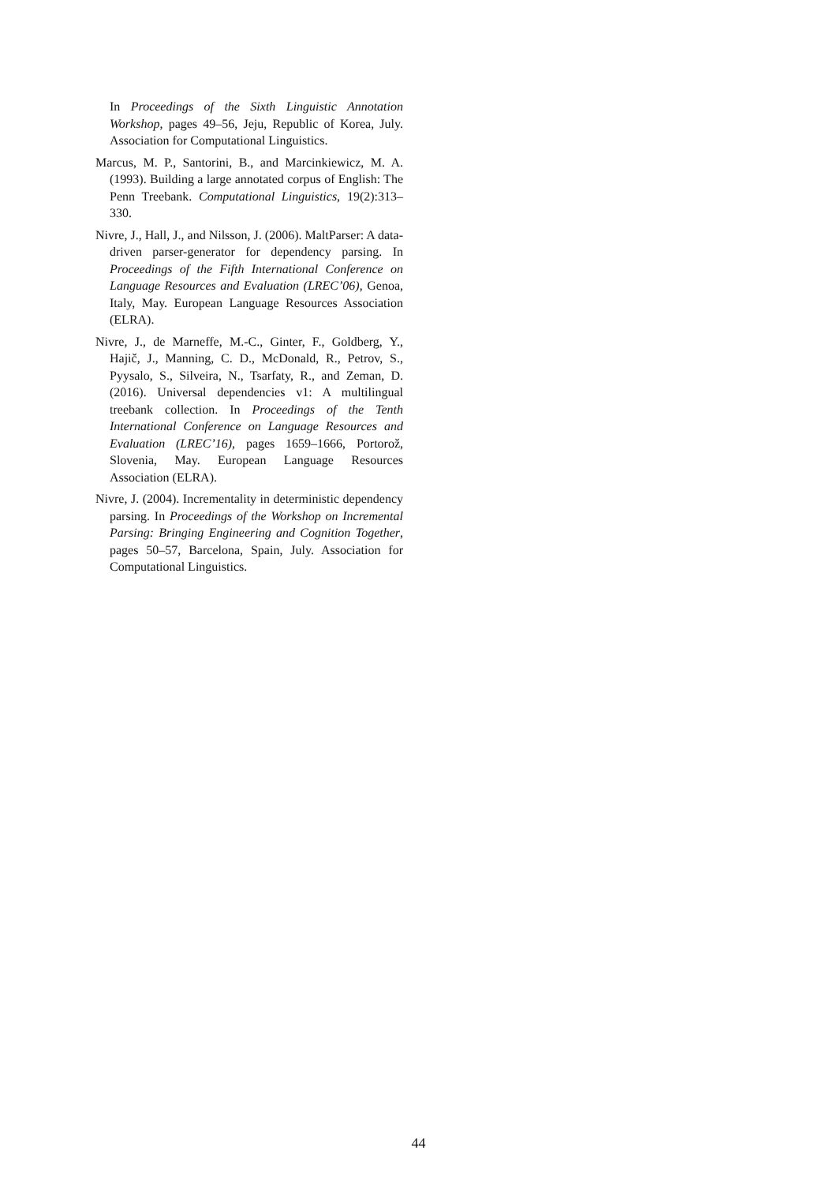In Proceedings of the Sixth Linguistic Annotation Workshop, pages 49–56, Jeju, Republic of Korea, July. Association for Computational Linguistics.
Marcus, M. P., Santorini, B., and Marcinkiewicz, M. A. (1993). Building a large annotated corpus of English: The Penn Treebank. Computational Linguistics, 19(2):313–330.
Nivre, J., Hall, J., and Nilsson, J. (2006). MaltParser: A data-driven parser-generator for dependency parsing. In Proceedings of the Fifth International Conference on Language Resources and Evaluation (LREC’06), Genoa, Italy, May. European Language Resources Association (ELRA).
Nivre, J., de Marneffe, M.-C., Ginter, F., Goldberg, Y., Hajič, J., Manning, C. D., McDonald, R., Petrov, S., Pyysalo, S., Silveira, N., Tsarfaty, R., and Zeman, D. (2016). Universal dependencies v1: A multilingual treebank collection. In Proceedings of the Tenth International Conference on Language Resources and Evaluation (LREC’16), pages 1659–1666, Portorož, Slovenia, May. European Language Resources Association (ELRA).
Nivre, J. (2004). Incrementality in deterministic dependency parsing. In Proceedings of the Workshop on Incremental Parsing: Bringing Engineering and Cognition Together, pages 50–57, Barcelona, Spain, July. Association for Computational Linguistics.
44